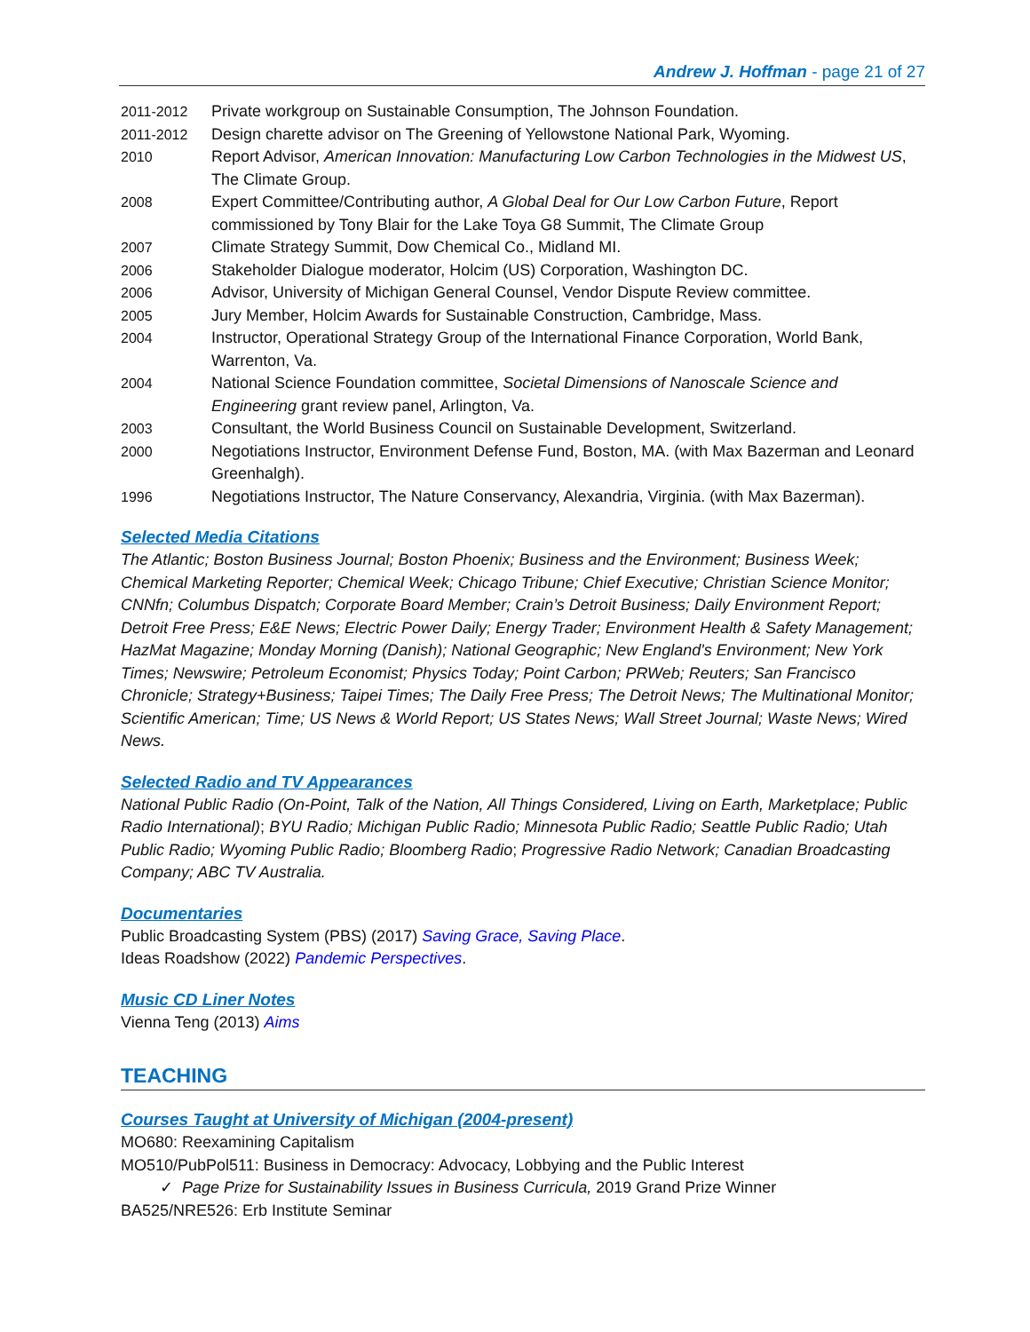Andrew J. Hoffman - page 21 of 27
| 2011-2012 | Private workgroup on Sustainable Consumption, The Johnson Foundation. |
| 2011-2012 | Design charette advisor on The Greening of Yellowstone National Park, Wyoming. |
| 2010 | Report Advisor, American Innovation: Manufacturing Low Carbon Technologies in the Midwest US , The Climate Group. |
| 2008 | Expert Committee/Contributing author, A Global Deal for Our Low Carbon Future , Report commissioned by Tony Blair for the Lake Toya G8 Summit, The Climate Group |
| 2007 | Climate Strategy Summit, Dow Chemical Co., Midland MI. |
| 2006 | Stakeholder Dialogue moderator, Holcim (US) Corporation, Washington DC. |
| 2006 | Advisor, University of Michigan General Counsel, Vendor Dispute Review committee. |
| 2005 | Jury Member, Holcim Awards for Sustainable Construction, Cambridge, Mass. |
| 2004 | Instructor, Operational Strategy Group of the International Finance Corporation, World Bank, Warrenton, Va. |
| 2004 | National Science Foundation committee, Societal Dimensions of Nanoscale Science and Engineering grant review panel, Arlington, Va. |
| 2003 | Consultant, the World Business Council on Sustainable Development, Switzerland. |
| 2000 | Negotiations Instructor, Environment Defense Fund, Boston, MA. (with Max Bazerman and Leonard Greenhalgh). |
| 1996 | Negotiations Instructor, The Nature Conservancy, Alexandria, Virginia. (with Max Bazerman). |
Selected Media Citations
The Atlantic; Boston Business Journal; Boston Phoenix; Business and the Environment; Business Week; Chemical Marketing Reporter; Chemical Week; Chicago Tribune; Chief Executive; Christian Science Monitor; CNNfn; Columbus Dispatch; Corporate Board Member; Crain’s Detroit Business; Daily Environment Report; Detroit Free Press; E&E News; Electric Power Daily; Energy Trader; Environment Health & Safety Management; HazMat Magazine; Monday Morning (Danish); National Geographic; New England's Environment; New York Times; Newswire; Petroleum Economist; Physics Today; Point Carbon; PRWeb; Reuters; San Francisco Chronicle; Strategy+Business; Taipei Times; The Daily Free Press; The Detroit News; The Multinational Monitor; Scientific American; Time; US News & World Report; US States News; Wall Street Journal; Waste News; Wired News.
Selected Radio and TV Appearances
National Public Radio (On-Point, Talk of the Nation, All Things Considered, Living on Earth, Marketplace; Public Radio International); BYU Radio; Michigan Public Radio; Minnesota Public Radio; Seattle Public Radio; Utah Public Radio; Wyoming Public Radio; Bloomberg Radio; Progressive Radio Network; Canadian Broadcasting Company; ABC TV Australia.
Documentaries
Public Broadcasting System (PBS) (2017) Saving Grace, Saving Place.
Ideas Roadshow (2022) Pandemic Perspectives.
Music CD Liner Notes
Vienna Teng (2013) Aims
TEACHING
Courses Taught at University of Michigan (2004-present)
MO680: Reexamining Capitalism
MO510/PubPol511: Business in Democracy: Advocacy, Lobbying and the Public Interest
✓ Page Prize for Sustainability Issues in Business Curricula, 2019 Grand Prize Winner
BA525/NRE526: Erb Institute Seminar